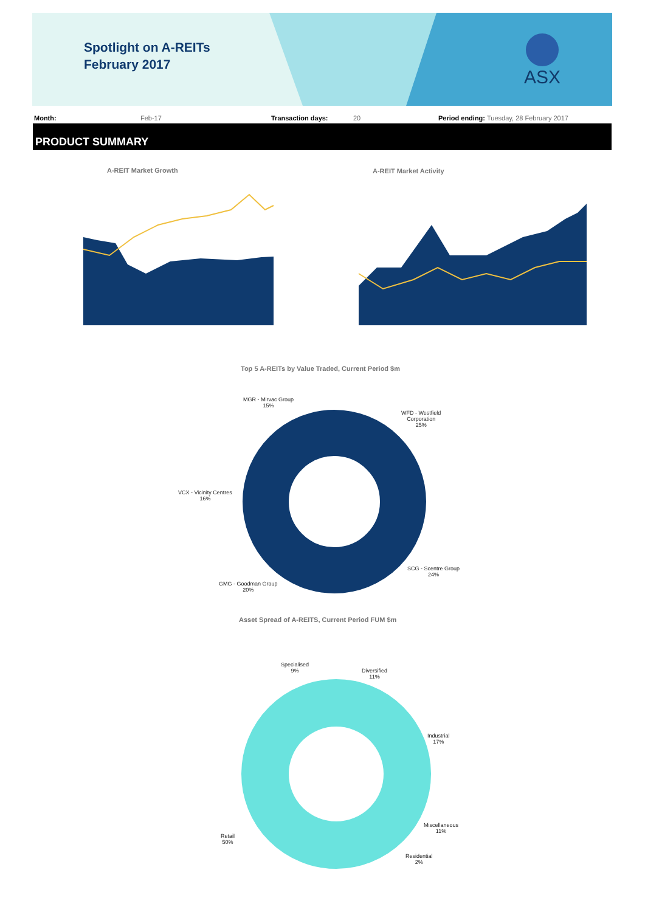Spotlight on A-REITs
February 2017
ASX
Month: Feb-17 Transaction days: 20 Period ending: Tuesday, 28 February 2017
PRODUCT SUMMARY
A-REIT Market Growth A-REIT Market Activity
Top 5 A-REITs by Value Traded, Current Period $m
MGR - Mirvac Group
15%
WFD - Westfield
Corporation
25%
VCX - Vicinity Centres
16%
SCG - Scentre Group
24%
GMG - Goodman Group
20%
Asset Spread of A-REITS, Current Period FUM $m
Specialised
9%
Diversified
11%
Industrial
17%
Miscellaneous
11%
Retail
50%
Residential
2%